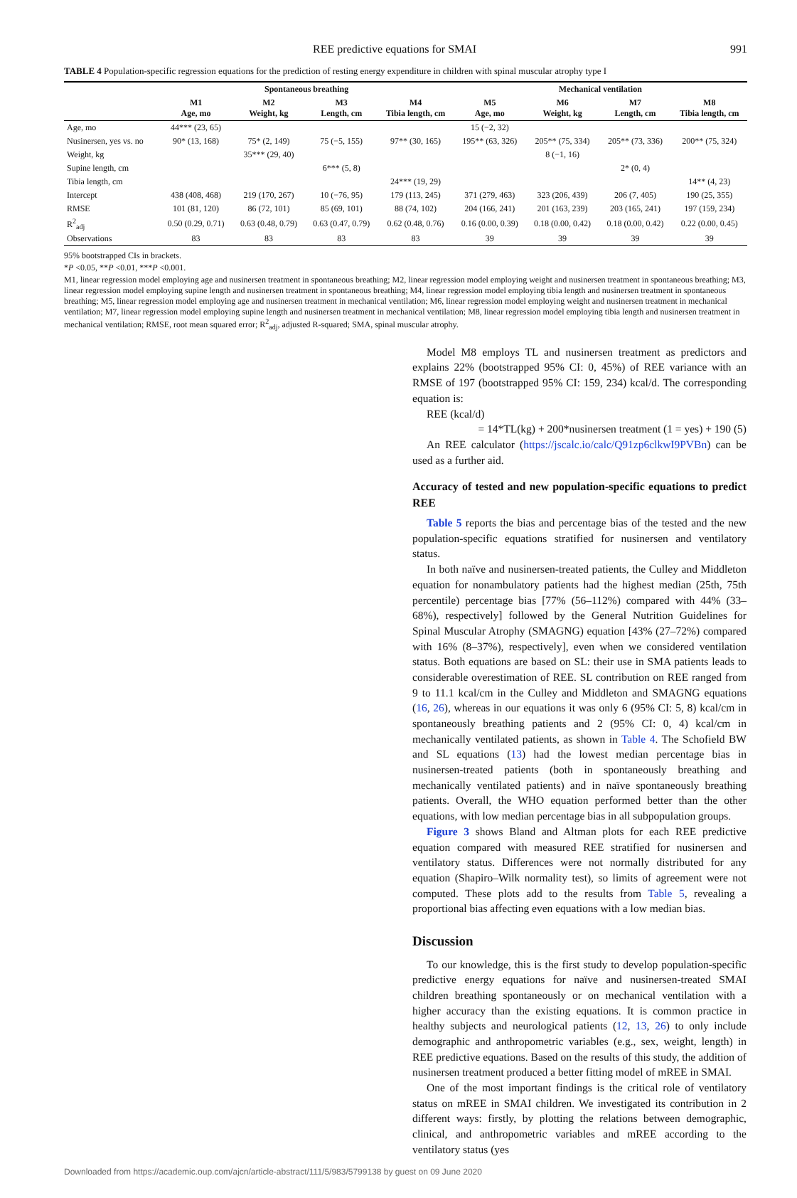REE predictive equations for SMAI 991
TABLE 4 Population-specific regression equations for the prediction of resting energy expenditure in children with spinal muscular atrophy type I
| | Spontaneous breathing | | | | Mechanical ventilation | | | |
| --- | --- | --- | --- | --- | --- | --- | --- | --- |
| | M1 Age, mo | M2 Weight, kg | M3 Length, cm | M4 Tibia length, cm | M5 Age, mo | M6 Weight, kg | M7 Length, cm | M8 Tibia length, cm |
| Age, mo | 44*** (23, 65) | | | | 15 (−2, 32) | | | |
| Nusinersen, yes vs. no | 90* (13, 168) | 75* (2, 149) | 75 (−5, 155) | 97** (30, 165) | 195** (63, 326) | 205** (75, 334) | 205** (73, 336) | 200** (75, 324) |
| Weight, kg | | 35*** (29, 40) | | | | 8 (−1, 16) | | |
| Supine length, cm | | | 6*** (5, 8) | | | | 2* (0, 4) | |
| Tibia length, cm | | | | 24*** (19, 29) | | | | 14** (4, 23) |
| Intercept | 438 (408, 468) | 219 (170, 267) | 10 (−76, 95) | 179 (113, 245) | 371 (279, 463) | 323 (206, 439) | 206 (7, 405) | 190 (25, 355) |
| RMSE | 101 (81, 120) | 86 (72, 101) | 85 (69, 101) | 88 (74, 102) | 204 (166, 241) | 201 (163, 239) | 203 (165, 241) | 197 (159, 234) |
| R<sup>2</sup><sub>adj</sub> | 0.50 (0.29, 0.71) | 0.63 (0.48, 0.79) | 0.63 (0.47, 0.79) | 0.62 (0.48, 0.76) | 0.16 (0.00, 0.39) | 0.18 (0.00, 0.42) | 0.18 (0.00, 0.42) | 0.22 (0.00, 0.45) |
| Observations | 83 | 83 | 83 | 83 | 39 | 39 | 39 | 39 |
95% bootstrapped CIs in brackets.
*P <0.05, **P <0.01, ***P <0.001.
M1, linear regression model employing age and nusinersen treatment in spontaneous breathing; M2, linear regression model employing weight and nusinersen treatment in spontaneous breathing; M3, linear regression model employing supine length and nusinersen treatment in spontaneous breathing; M4, linear regression model employing tibia length and nusinersen treatment in spontaneous breathing; M5, linear regression model employing age and nusinersen treatment in mechanical ventilation; M6, linear regression model employing weight and nusinersen treatment in mechanical ventilation; M7, linear regression model employing supine length and nusinersen treatment in mechanical ventilation; M8, linear regression model employing tibia length and nusinersen treatment in mechanical ventilation; RMSE, root mean squared error; R<sup>2</sup><sub>adj</sub>, adjusted R-squared; SMA, spinal muscular atrophy.
Model M8 employs TL and nusinersen treatment as predictors and explains 22% (bootstrapped 95% CI: 0, 45%) of REE variance with an RMSE of 197 (bootstrapped 95% CI: 159, 234) kcal/d. The corresponding equation is:
REE (kcal/d)
= 14*TL(kg) + 200*nusinersen treatment (1 = yes) + 190 (5)
An REE calculator (https://jscalc.io/calc/Q91zp6clkwI9PVBn) can be used as a further aid.
Accuracy of tested and new population-specific equations to predict REE
Table 5 reports the bias and percentage bias of the tested and the new population-specific equations stratified for nusinersen and ventilatory status.
In both naïve and nusinersen-treated patients, the Culley and Middleton equation for nonambulatory patients had the highest median (25th, 75th percentile) percentage bias [77% (56–112%) compared with 44% (33–68%), respectively] followed by the General Nutrition Guidelines for Spinal Muscular Atrophy (SMAGNG) equation [43% (27–72%) compared with 16% (8–37%), respectively], even when we considered ventilation status. Both equations are based on SL: their use in SMA patients leads to considerable overestimation of REE. SL contribution on REE ranged from 9 to 11.1 kcal/cm in the Culley and Middleton and SMAGNG equations (16, 26), whereas in our equations it was only 6 (95% CI: 5, 8) kcal/cm in spontaneously breathing patients and 2 (95% CI: 0, 4) kcal/cm in mechanically ventilated patients, as shown in Table 4. The Schofield BW and SL equations (13) had the lowest median percentage bias in nusinersen-treated patients (both in spontaneously breathing and mechanically ventilated patients) and in naïve spontaneously breathing patients. Overall, the WHO equation performed better than the other equations, with low median percentage bias in all subpopulation groups.
Figure 3 shows Bland and Altman plots for each REE predictive equation compared with measured REE stratified for nusinersen and ventilatory status. Differences were not normally distributed for any equation (Shapiro–Wilk normality test), so limits of agreement were not computed. These plots add to the results from Table 5, revealing a proportional bias affecting even equations with a low median bias.
Discussion
To our knowledge, this is the first study to develop population-specific predictive energy equations for naïve and nusinersen-treated SMAI children breathing spontaneously or on mechanical ventilation with a higher accuracy than the existing equations. It is common practice in healthy subjects and neurological patients (12, 13, 26) to only include demographic and anthropometric variables (e.g., sex, weight, length) in REE predictive equations. Based on the results of this study, the addition of nusinersen treatment produced a better fitting model of mREE in SMAI.
One of the most important findings is the critical role of ventilatory status on mREE in SMAI children. We investigated its contribution in 2 different ways: firstly, by plotting the relations between demographic, clinical, and anthropometric variables and mREE according to the ventilatory status (yes
Downloaded from https://academic.oup.com/ajcn/article-abstract/111/5/983/5799138 by guest on 09 June 2020